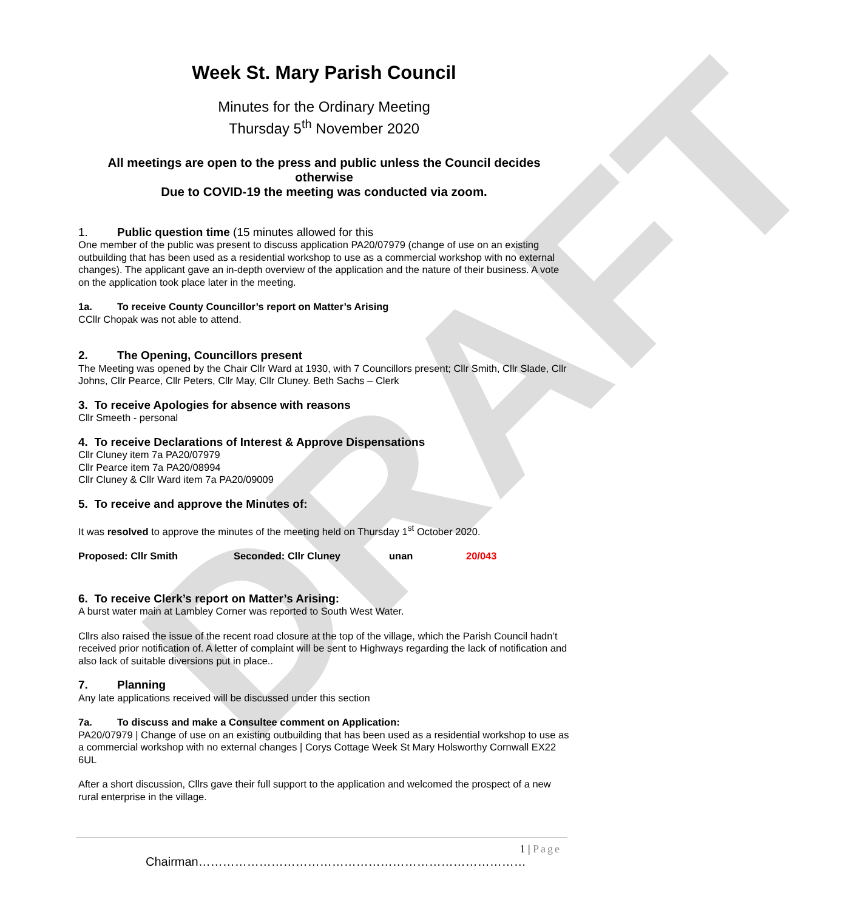DRAFT
Week St. Mary Parish Council
Minutes for the Ordinary Meeting
Thursday 5<sup>th</sup> November 2020
All meetings are open to the press and public unless the Council decides otherwise
Due to COVID-19 the meeting was conducted via zoom.
1. Public question time (15 minutes allowed for this
One member of the public was present to discuss application PA20/07979 (change of use on an existing outbuilding that has been used as a residential workshop to use as a commercial workshop with no external changes). The applicant gave an in-depth overview of the application and the nature of their business. A vote on the application took place later in the meeting.
1a. To receive County Councillor’s report on Matter’s Arising
CCllr Chopak was not able to attend.
2. The Opening, Councillors present
The Meeting was opened by the Chair Cllr Ward at 1930, with 7 Councillors present; Cllr Smith, Cllr Slade, Cllr Johns, Cllr Pearce, Cllr Peters, Cllr May, Cllr Cluney. Beth Sachs – Clerk
3. To receive Apologies for absence with reasons
Cllr Smeeth - personal
4. To receive Declarations of Interest & Approve Dispensations
Cllr Cluney item 7a PA20/07979
Cllr Pearce item 7a PA20/08994
Cllr Cluney & Cllr Ward item 7a PA20/09009
5. To receive and approve the Minutes of:
It was resolved to approve the minutes of the meeting held on Thursday 1<sup>st</sup> October 2020.
Proposed: Cllr Smith Seconded: Cllr Cluney unan 20/043
6. To receive Clerk’s report on Matter’s Arising:
A burst water main at Lambley Corner was reported to South West Water.
Cllrs also raised the issue of the recent road closure at the top of the village, which the Parish Council hadn’t received prior notification of. A letter of complaint will be sent to Highways regarding the lack of notification and also lack of suitable diversions put in place..
7. Planning
Any late applications received will be discussed under this section
7a. To discuss and make a Consultee comment on Application:
PA20/07979 | Change of use on an existing outbuilding that has been used as a residential workshop to use as a commercial workshop with no external changes | Corys Cottage Week St Mary Holsworthy Cornwall EX22 6UL
After a short discussion, Cllrs gave their full support to the application and welcomed the prospect of a new rural enterprise in the village.
1 | Page
Chairman………………………………………………………………………